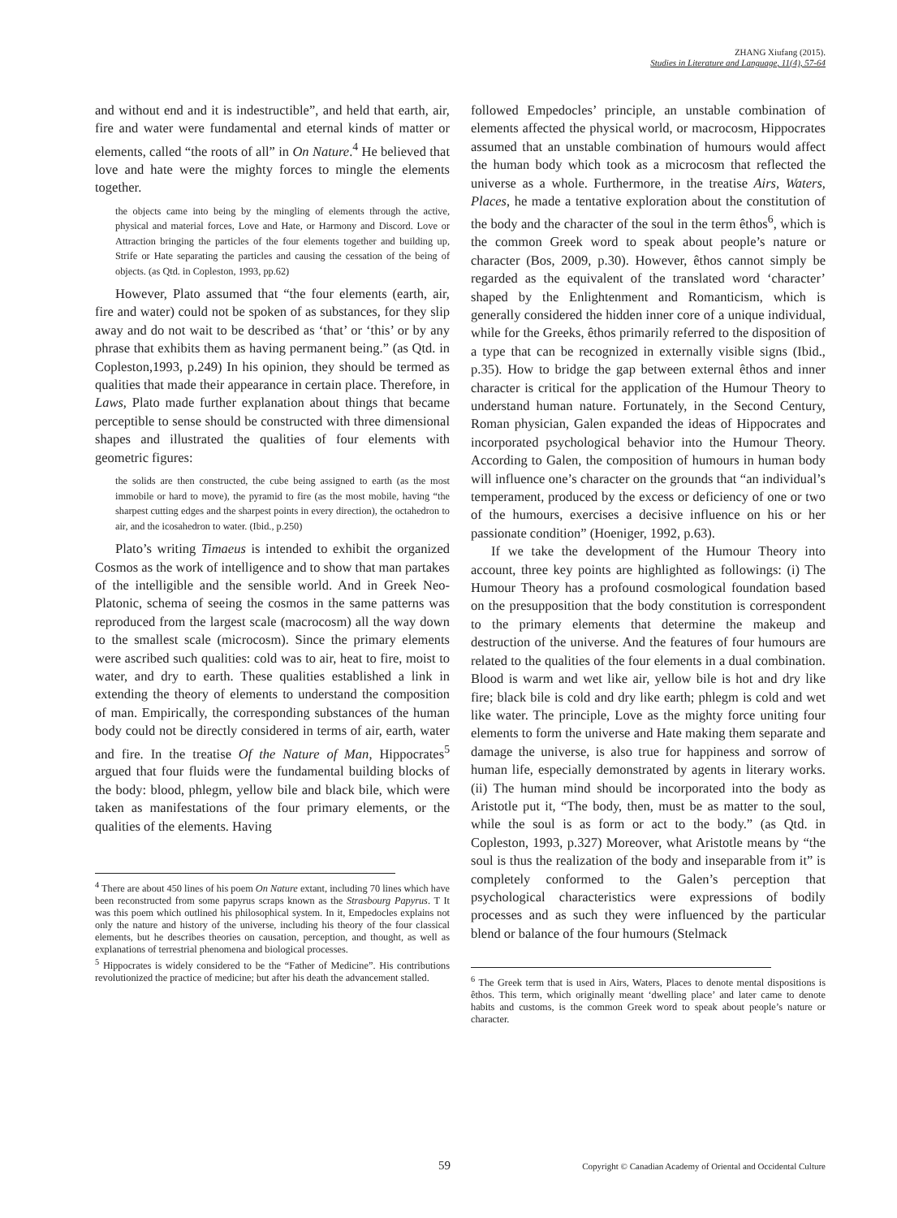ZHANG Xiufang (2015).
Studies in Literature and Language, 11(4), 57-64
and without end and it is indestructible”, and held that earth, air, fire and water were fundamental and eternal kinds of matter or elements, called “the roots of all” in On Nature.<sup>4</sup> He believed that love and hate were the mighty forces to mingle the elements together.
the objects came into being by the mingling of elements through the active, physical and material forces, Love and Hate, or Harmony and Discord. Love or Attraction bringing the particles of the four elements together and building up, Strife or Hate separating the particles and causing the cessation of the being of objects. (as Qtd. in Copleston, 1993, pp.62)
However, Plato assumed that “the four elements (earth, air, fire and water) could not be spoken of as substances, for they slip away and do not wait to be described as ‘that’ or ‘this’ or by any phrase that exhibits them as having permanent being.” (as Qtd. in Copleston,1993, p.249) In his opinion, they should be termed as qualities that made their appearance in certain place. Therefore, in Laws, Plato made further explanation about things that became perceptible to sense should be constructed with three dimensional shapes and illustrated the qualities of four elements with geometric figures:
the solids are then constructed, the cube being assigned to earth (as the most immobile or hard to move), the pyramid to fire (as the most mobile, having “the sharpest cutting edges and the sharpest points in every direction), the octahedron to air, and the icosahedron to water. (Ibid., p.250)
Plato’s writing Timaeus is intended to exhibit the organized Cosmos as the work of intelligence and to show that man partakes of the intelligible and the sensible world. And in Greek Neo-Platonic, schema of seeing the cosmos in the same patterns was reproduced from the largest scale (macrocosm) all the way down to the smallest scale (microcosm). Since the primary elements were ascribed such qualities: cold was to air, heat to fire, moist to water, and dry to earth. These qualities established a link in extending the theory of elements to understand the composition of man. Empirically, the corresponding substances of the human body could not be directly considered in terms of air, earth, water and fire. In the treatise Of the Nature of Man, Hippocrates<sup>5</sup> argued that four fluids were the fundamental building blocks of the body: blood, phlegm, yellow bile and black bile, which were taken as manifestations of the four primary elements, or the qualities of the elements. Having
<sup>4</sup> There are about 450 lines of his poem On Nature extant, including 70 lines which have been reconstructed from some papyrus scraps known as the Strasbourg Papyrus. T It was this poem which outlined his philosophical system. In it, Empedocles explains not only the nature and history of the universe, including his theory of the four classical elements, but he describes theories on causation, perception, and thought, as well as explanations of terrestrial phenomena and biological processes.
<sup>5</sup> Hippocrates is widely considered to be the “Father of Medicine”. His contributions revolutionized the practice of medicine; but after his death the advancement stalled.
followed Empedocles’ principle, an unstable combination of elements affected the physical world, or macrocosm, Hippocrates assumed that an unstable combination of humours would affect the human body which took as a microcosm that reflected the universe as a whole. Furthermore, in the treatise Airs, Waters, Places, he made a tentative exploration about the constitution of the body and the character of the soul in the term êthos<sup>6</sup>, which is the common Greek word to speak about people’s nature or character (Bos, 2009, p.30). However, êthos cannot simply be regarded as the equivalent of the translated word ‘character’ shaped by the Enlightenment and Romanticism, which is generally considered the hidden inner core of a unique individual, while for the Greeks, êthos primarily referred to the disposition of a type that can be recognized in externally visible signs (Ibid., p.35). How to bridge the gap between external êthos and inner character is critical for the application of the Humour Theory to understand human nature. Fortunately, in the Second Century, Roman physician, Galen expanded the ideas of Hippocrates and incorporated psychological behavior into the Humour Theory. According to Galen, the composition of humours in human body will influence one’s character on the grounds that “an individual’s temperament, produced by the excess or deficiency of one or two of the humours, exercises a decisive influence on his or her passionate condition” (Hoeniger, 1992, p.63).
If we take the development of the Humour Theory into account, three key points are highlighted as followings: (i) The Humour Theory has a profound cosmological foundation based on the presupposition that the body constitution is correspondent to the primary elements that determine the makeup and destruction of the universe. And the features of four humours are related to the qualities of the four elements in a dual combination. Blood is warm and wet like air, yellow bile is hot and dry like fire; black bile is cold and dry like earth; phlegm is cold and wet like water. The principle, Love as the mighty force uniting four elements to form the universe and Hate making them separate and damage the universe, is also true for happiness and sorrow of human life, especially demonstrated by agents in literary works. (ii) The human mind should be incorporated into the body as Aristotle put it, “The body, then, must be as matter to the soul, while the soul is as form or act to the body.” (as Qtd. in Copleston, 1993, p.327) Moreover, what Aristotle means by “the soul is thus the realization of the body and inseparable from it” is completely conformed to the Galen’s perception that psychological characteristics were expressions of bodily processes and as such they were influenced by the particular blend or balance of the four humours (Stelmack
<sup>6</sup> The Greek term that is used in Airs, Waters, Places to denote mental dispositions is êthos. This term, which originally meant ‘dwelling place’ and later came to denote habits and customs, is the common Greek word to speak about people’s nature or character.
59 Copyright © Canadian Academy of Oriental and Occidental Culture